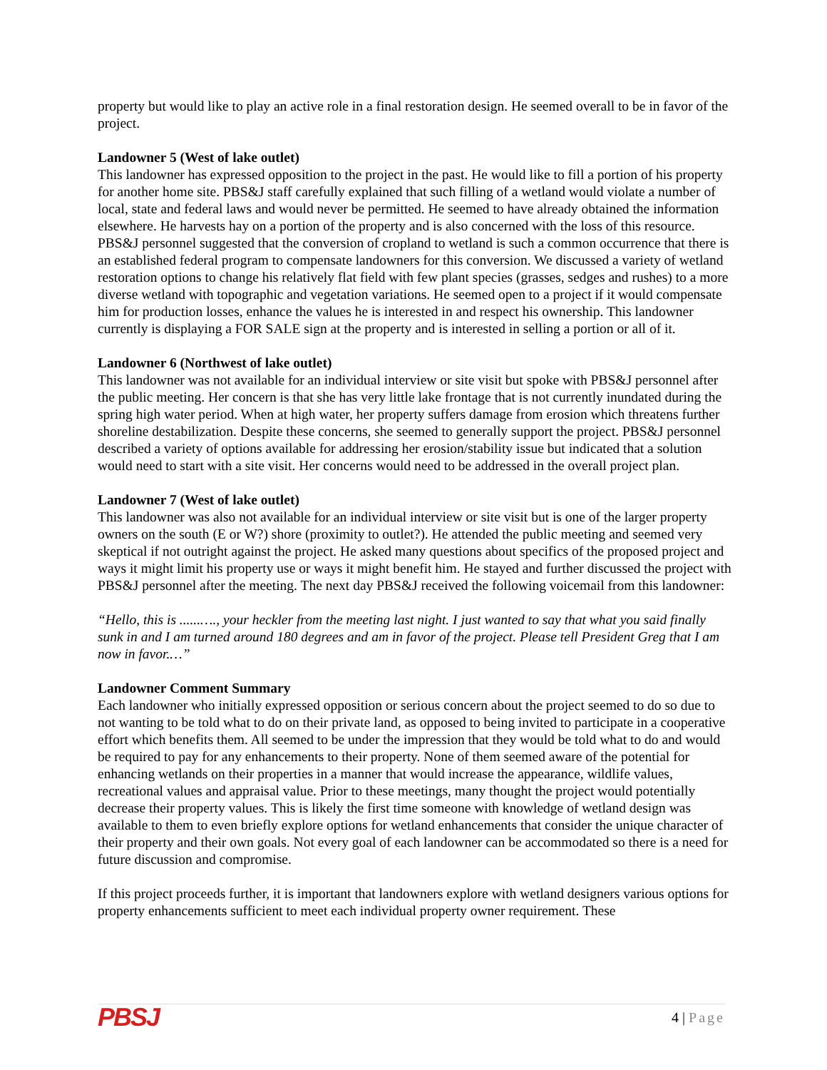property but would like to play an active role in a final restoration design. He seemed overall to be in favor of the project.
Landowner 5 (West of lake outlet)
This landowner has expressed opposition to the project in the past. He would like to fill a portion of his property for another home site. PBS&J staff carefully explained that such filling of a wetland would violate a number of local, state and federal laws and would never be permitted. He seemed to have already obtained the information elsewhere. He harvests hay on a portion of the property and is also concerned with the loss of this resource. PBS&J personnel suggested that the conversion of cropland to wetland is such a common occurrence that there is an established federal program to compensate landowners for this conversion. We discussed a variety of wetland restoration options to change his relatively flat field with few plant species (grasses, sedges and rushes) to a more diverse wetland with topographic and vegetation variations. He seemed open to a project if it would compensate him for production losses, enhance the values he is interested in and respect his ownership. This landowner currently is displaying a FOR SALE sign at the property and is interested in selling a portion or all of it.
Landowner 6 (Northwest of lake outlet)
This landowner was not available for an individual interview or site visit but spoke with PBS&J personnel after the public meeting. Her concern is that she has very little lake frontage that is not currently inundated during the spring high water period. When at high water, her property suffers damage from erosion which threatens further shoreline destabilization. Despite these concerns, she seemed to generally support the project. PBS&J personnel described a variety of options available for addressing her erosion/stability issue but indicated that a solution would need to start with a site visit. Her concerns would need to be addressed in the overall project plan.
Landowner 7 (West of lake outlet)
This landowner was also not available for an individual interview or site visit but is one of the larger property owners on the south (E or W?) shore (proximity to outlet?). He attended the public meeting and seemed very skeptical if not outright against the project. He asked many questions about specifics of the proposed project and ways it might limit his property use or ways it might benefit him. He stayed and further discussed the project with PBS&J personnel after the meeting. The next day PBS&J received the following voicemail from this landowner:
“Hello, this is ......…., your heckler from the meeting last night. I just wanted to say that what you said finally sunk in and I am turned around 180 degrees and am in favor of the project. Please tell President Greg that I am now in favor.…”
Landowner Comment Summary
Each landowner who initially expressed opposition or serious concern about the project seemed to do so due to not wanting to be told what to do on their private land, as opposed to being invited to participate in a cooperative effort which benefits them. All seemed to be under the impression that they would be told what to do and would be required to pay for any enhancements to their property. None of them seemed aware of the potential for enhancing wetlands on their properties in a manner that would increase the appearance, wildlife values, recreational values and appraisal value. Prior to these meetings, many thought the project would potentially decrease their property values. This is likely the first time someone with knowledge of wetland design was available to them to even briefly explore options for wetland enhancements that consider the unique character of their property and their own goals. Not every goal of each landowner can be accommodated so there is a need for future discussion and compromise.
If this project proceeds further, it is important that landowners explore with wetland designers various options for property enhancements sufficient to meet each individual property owner requirement. These
PBSJ
4 | Page